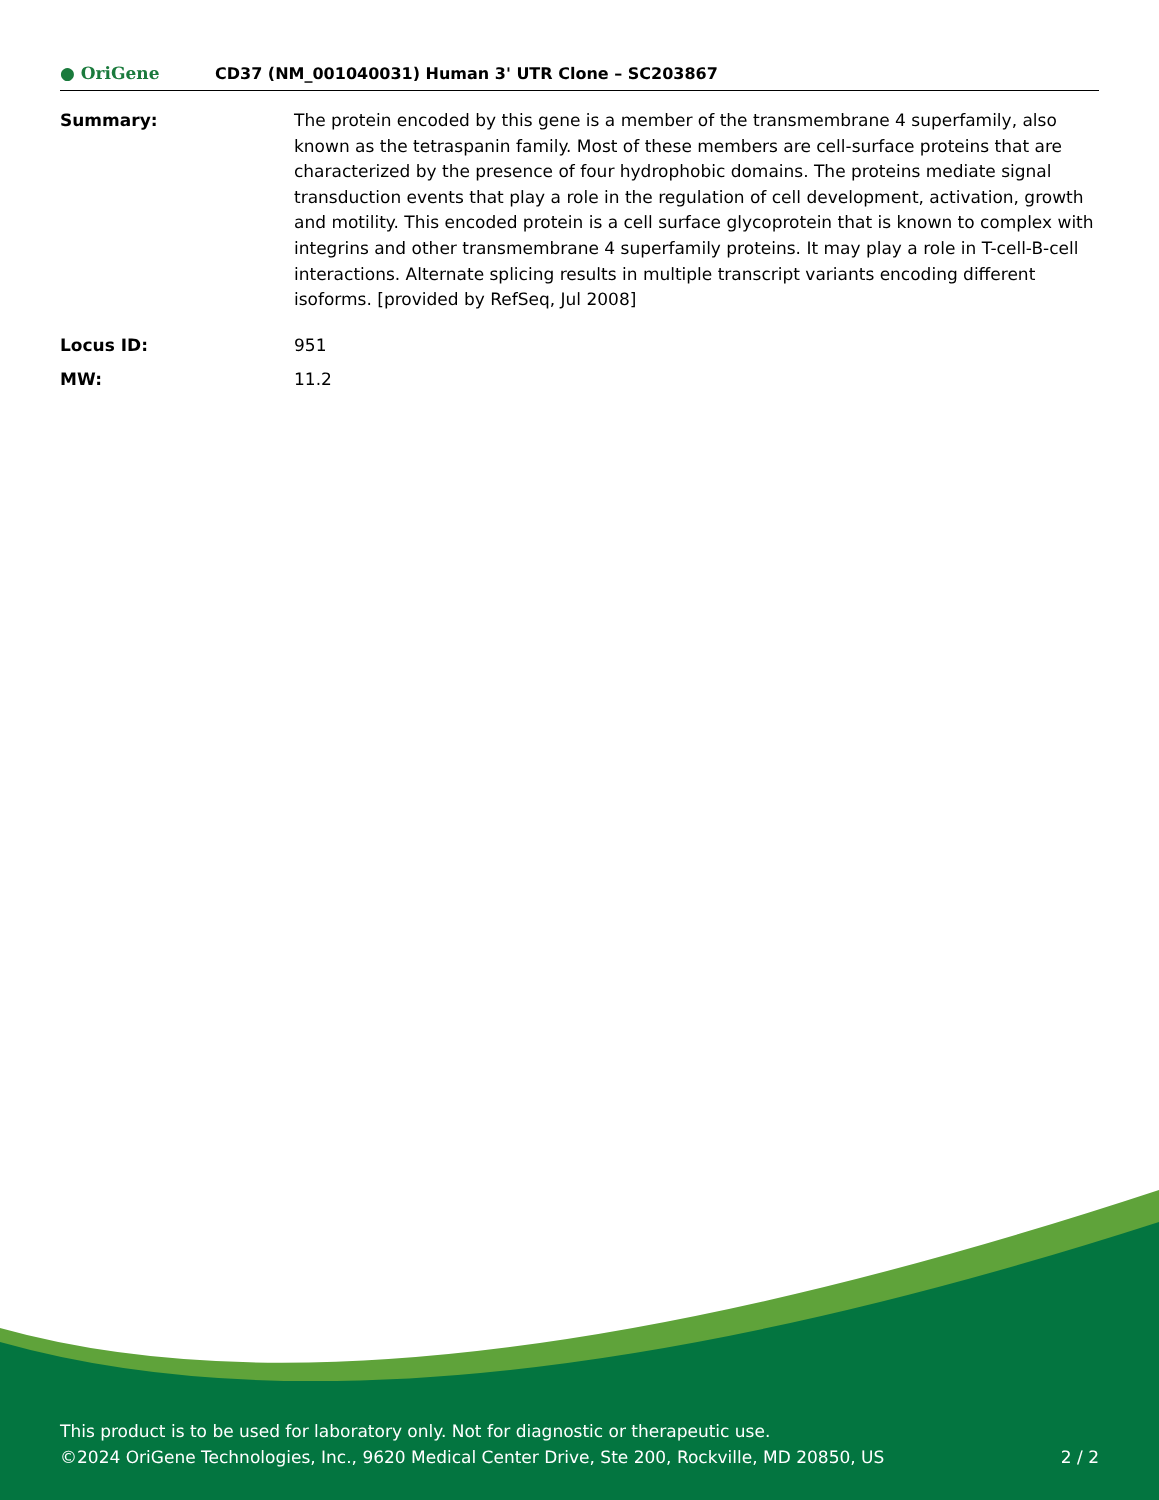● OriGene
CD37 (NM_001040031) Human 3' UTR Clone – SC203867
| Summary: | The protein encoded by this gene is a member of the transmembrane 4 superfamily, also known as the tetraspanin family. Most of these members are cell-surface proteins that are characterized by the presence of four hydrophobic domains. The proteins mediate signal transduction events that play a role in the regulation of cell development, activation, growth and motility. This encoded protein is a cell surface glycoprotein that is known to complex with integrins and other transmembrane 4 superfamily proteins. It may play a role in T-cell-B-cell interactions. Alternate splicing results in multiple transcript variants encoding different isoforms. [provided by RefSeq, Jul 2008] |
| Locus ID: | 951 |
| MW: | 11.2 |
This product is to be used for laboratory only. Not for diagnostic or therapeutic use.
©2024 OriGene Technologies, Inc., 9620 Medical Center Drive, Ste 200, Rockville, MD 20850, US 2 / 2